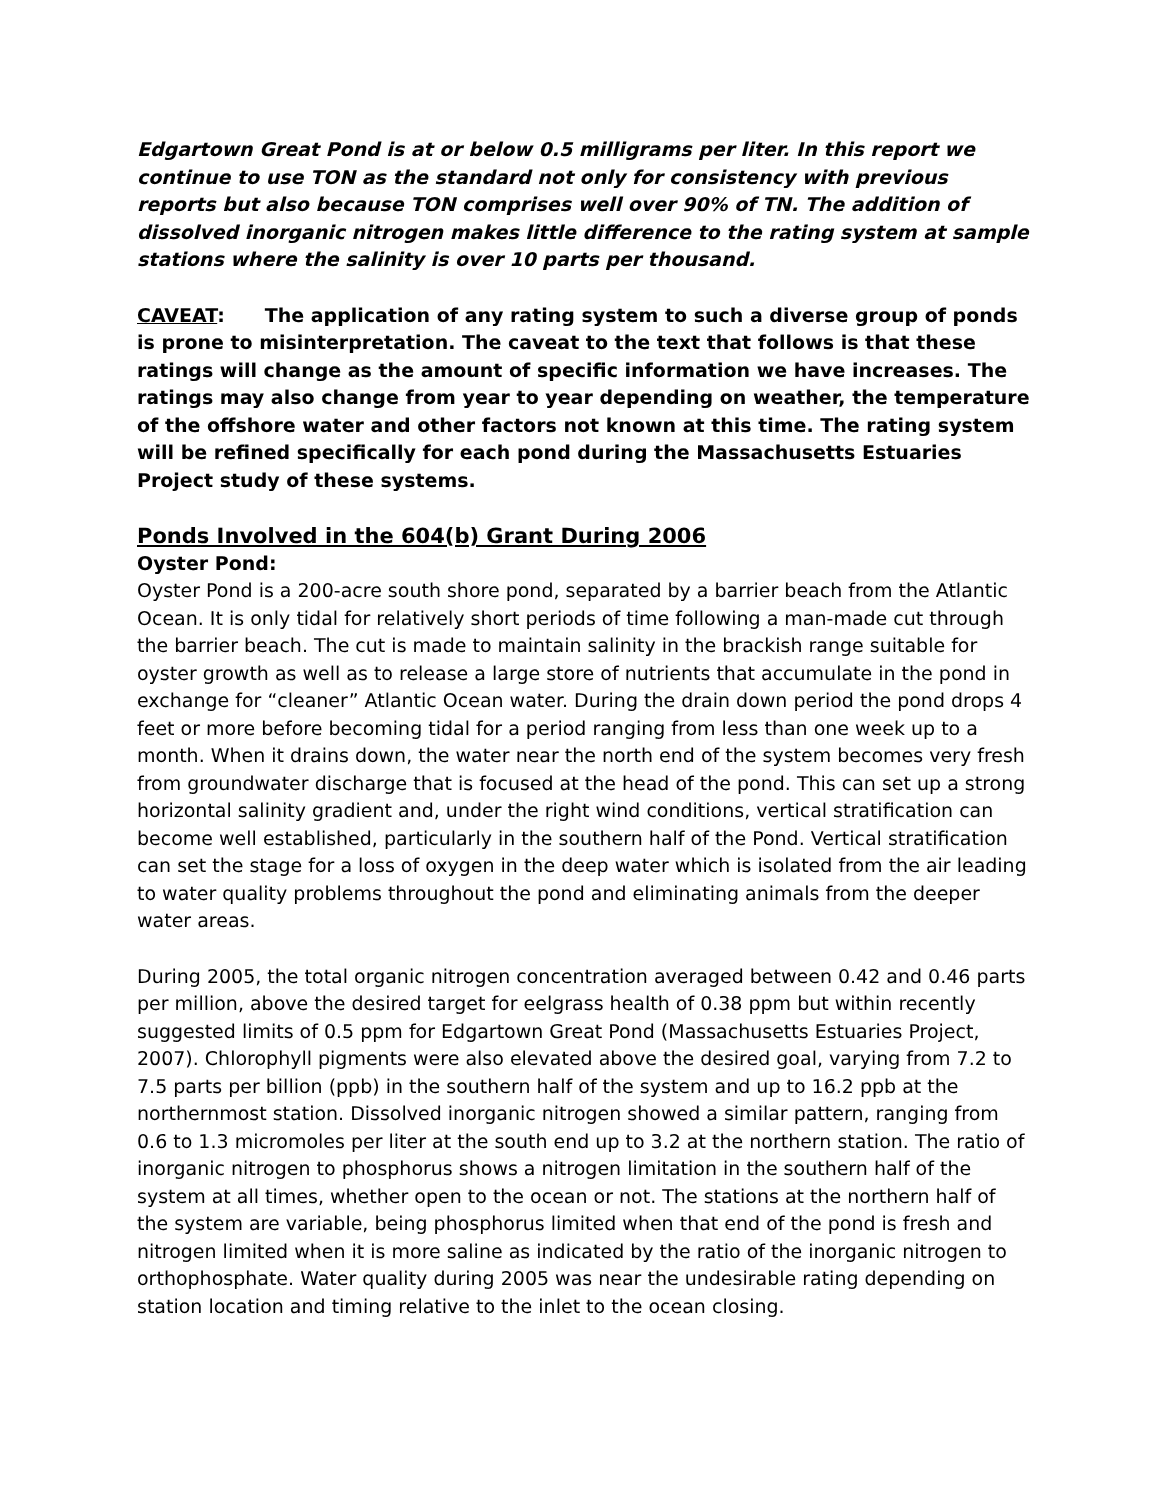Edgartown Great Pond is at or below 0.5 milligrams per liter. In this report we continue to use TON as the standard not only for consistency with previous reports but also because TON comprises well over 90% of TN. The addition of dissolved inorganic nitrogen makes little difference to the rating system at sample stations where the salinity is over 10 parts per thousand.
CAVEAT: The application of any rating system to such a diverse group of ponds is prone to misinterpretation. The caveat to the text that follows is that these ratings will change as the amount of specific information we have increases. The ratings may also change from year to year depending on weather, the temperature of the offshore water and other factors not known at this time. The rating system will be refined specifically for each pond during the Massachusetts Estuaries Project study of these systems.
Ponds Involved in the 604(b) Grant During 2006
Oyster Pond:
Oyster Pond is a 200-acre south shore pond, separated by a barrier beach from the Atlantic Ocean. It is only tidal for relatively short periods of time following a man-made cut through the barrier beach. The cut is made to maintain salinity in the brackish range suitable for oyster growth as well as to release a large store of nutrients that accumulate in the pond in exchange for “cleaner” Atlantic Ocean water. During the drain down period the pond drops 4 feet or more before becoming tidal for a period ranging from less than one week up to a month. When it drains down, the water near the north end of the system becomes very fresh from groundwater discharge that is focused at the head of the pond. This can set up a strong horizontal salinity gradient and, under the right wind conditions, vertical stratification can become well established, particularly in the southern half of the Pond. Vertical stratification can set the stage for a loss of oxygen in the deep water which is isolated from the air leading to water quality problems throughout the pond and eliminating animals from the deeper water areas.
During 2005, the total organic nitrogen concentration averaged between 0.42 and 0.46 parts per million, above the desired target for eelgrass health of 0.38 ppm but within recently suggested limits of 0.5 ppm for Edgartown Great Pond (Massachusetts Estuaries Project, 2007). Chlorophyll pigments were also elevated above the desired goal, varying from 7.2 to 7.5 parts per billion (ppb) in the southern half of the system and up to 16.2 ppb at the northernmost station. Dissolved inorganic nitrogen showed a similar pattern, ranging from 0.6 to 1.3 micromoles per liter at the south end up to 3.2 at the northern station. The ratio of inorganic nitrogen to phosphorus shows a nitrogen limitation in the southern half of the system at all times, whether open to the ocean or not. The stations at the northern half of the system are variable, being phosphorus limited when that end of the pond is fresh and nitrogen limited when it is more saline as indicated by the ratio of the inorganic nitrogen to orthophosphate. Water quality during 2005 was near the undesirable rating depending on station location and timing relative to the inlet to the ocean closing.